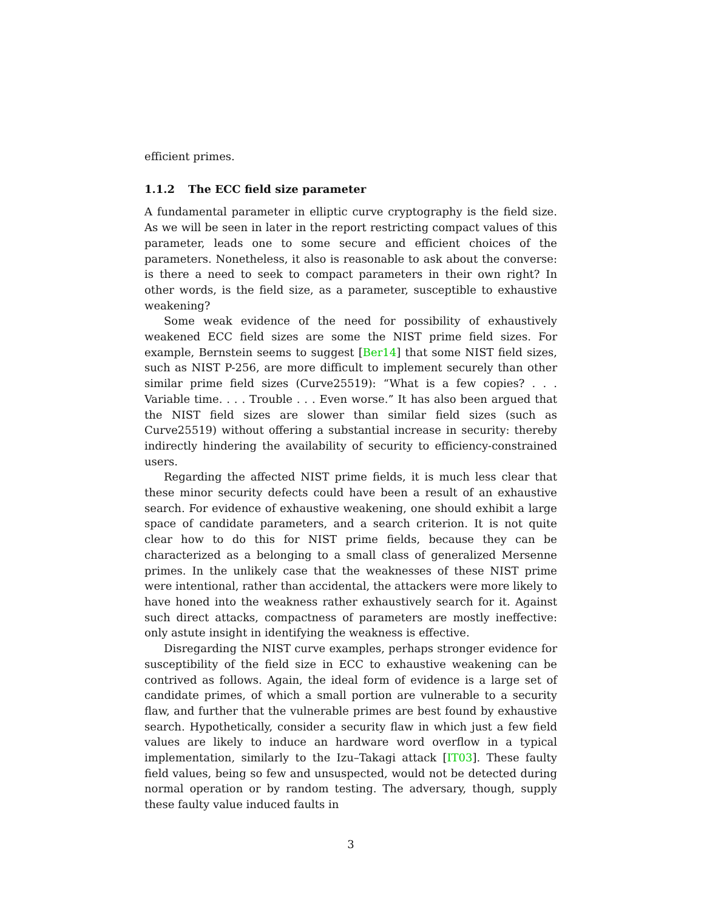efficient primes.
1.1.2 The ECC field size parameter
A fundamental parameter in elliptic curve cryptography is the field size. As we will be seen in later in the report restricting compact values of this parameter, leads one to some secure and efficient choices of the parameters. Nonetheless, it also is reasonable to ask about the converse: is there a need to seek to compact parameters in their own right? In other words, is the field size, as a parameter, susceptible to exhaustive weakening?
Some weak evidence of the need for possibility of exhaustively weakened ECC field sizes are some the NIST prime field sizes. For example, Bernstein seems to suggest [Ber14] that some NIST field sizes, such as NIST P-256, are more difficult to implement securely than other similar prime field sizes (Curve25519): “What is a few copies? . . . Variable time. . . . Trouble . . . Even worse.” It has also been argued that the NIST field sizes are slower than similar field sizes (such as Curve25519) without offering a substantial increase in security: thereby indirectly hindering the availability of security to efficiency-constrained users.
Regarding the affected NIST prime fields, it is much less clear that these minor security defects could have been a result of an exhaustive search. For evidence of exhaustive weakening, one should exhibit a large space of candidate parameters, and a search criterion. It is not quite clear how to do this for NIST prime fields, because they can be characterized as a belonging to a small class of generalized Mersenne primes. In the unlikely case that the weaknesses of these NIST prime were intentional, rather than accidental, the attackers were more likely to have honed into the weakness rather exhaustively search for it. Against such direct attacks, compactness of parameters are mostly ineffective: only astute insight in identifying the weakness is effective.
Disregarding the NIST curve examples, perhaps stronger evidence for susceptibility of the field size in ECC to exhaustive weakening can be contrived as follows. Again, the ideal form of evidence is a large set of candidate primes, of which a small portion are vulnerable to a security flaw, and further that the vulnerable primes are best found by exhaustive search. Hypothetically, consider a security flaw in which just a few field values are likely to induce an hardware word overflow in a typical implementation, similarly to the Izu–Takagi attack [IT03]. These faulty field values, being so few and unsuspected, would not be detected during normal operation or by random testing. The adversary, though, supply these faulty value induced faults in
3